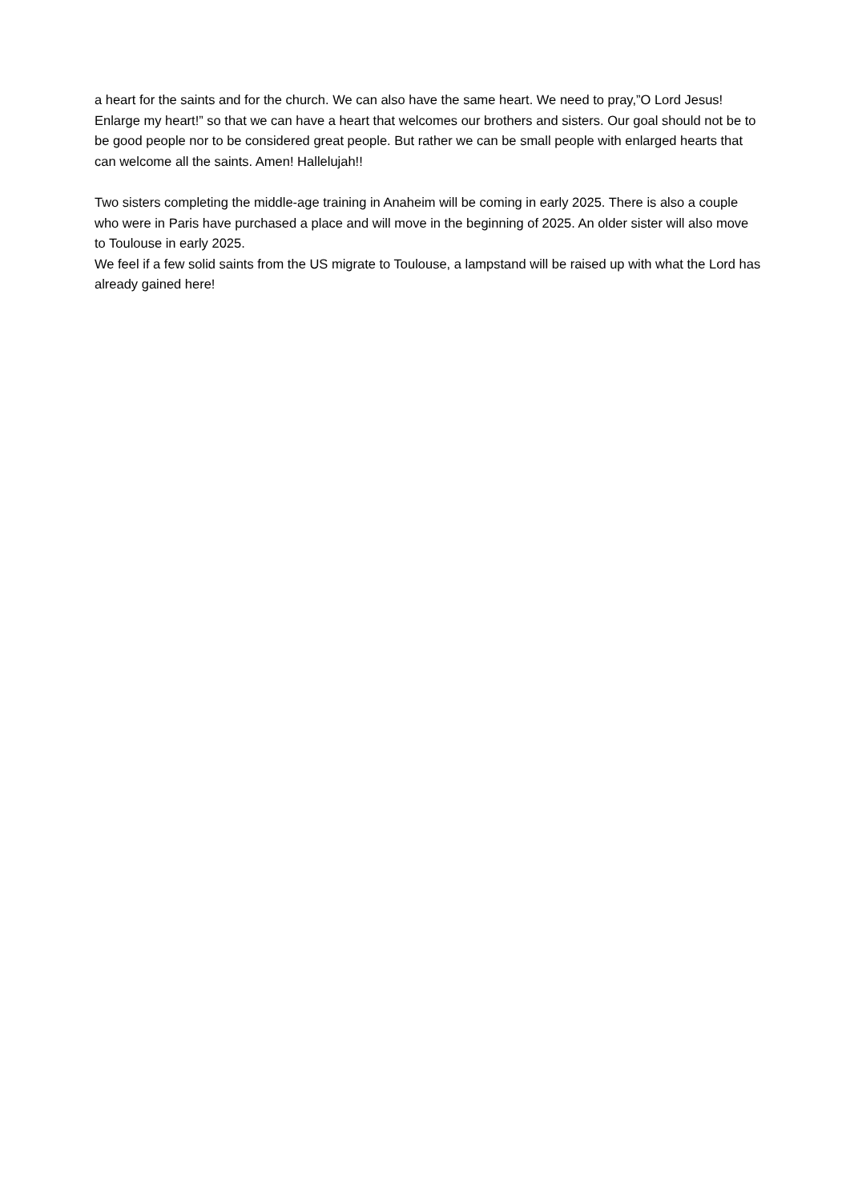a heart for the saints and for the church. We can also have the same heart. We need to pray,”O Lord Jesus! Enlarge my heart!” so that we can have a heart that welcomes our brothers and sisters. Our goal should not be to be good people nor to be considered great people. But rather we can be small people with enlarged hearts that can welcome all the saints. Amen! Hallelujah!!
Two sisters completing the middle-age training in Anaheim will be coming in early 2025. There is also a couple who were in Paris have purchased a place and will move in the beginning of 2025. An older sister will also move to Toulouse in early 2025.
We feel if a few solid saints from the US migrate to Toulouse, a lampstand will be raised up with what the Lord has already gained here!